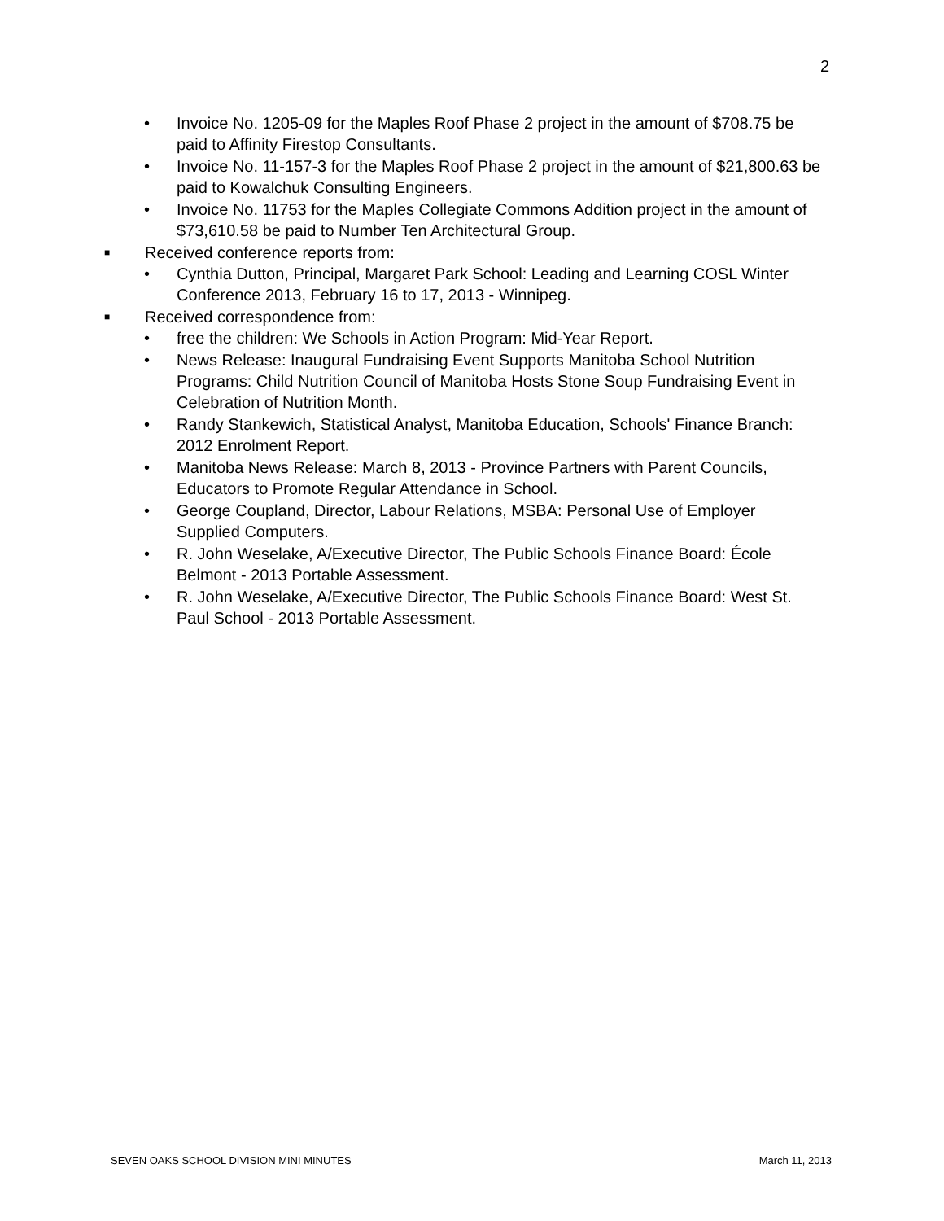2
• Invoice No. 1205-09 for the Maples Roof Phase 2 project in the amount of $708.75 be paid to Affinity Firestop Consultants.
• Invoice No. 11-157-3 for the Maples Roof Phase 2 project in the amount of $21,800.63 be paid to Kowalchuk Consulting Engineers.
• Invoice No. 11753 for the Maples Collegiate Commons Addition project in the amount of $73,610.58 be paid to Number Ten Architectural Group.
■ Received conference reports from:
• Cynthia Dutton, Principal, Margaret Park School: Leading and Learning COSL Winter Conference 2013, February 16 to 17, 2013 - Winnipeg.
■ Received correspondence from:
• free the children: We Schools in Action Program: Mid-Year Report.
• News Release: Inaugural Fundraising Event Supports Manitoba School Nutrition Programs: Child Nutrition Council of Manitoba Hosts Stone Soup Fundraising Event in Celebration of Nutrition Month.
• Randy Stankewich, Statistical Analyst, Manitoba Education, Schools' Finance Branch: 2012 Enrolment Report.
• Manitoba News Release: March 8, 2013 - Province Partners with Parent Councils, Educators to Promote Regular Attendance in School.
• George Coupland, Director, Labour Relations, MSBA: Personal Use of Employer Supplied Computers.
• R. John Weselake, A/Executive Director, The Public Schools Finance Board: École Belmont - 2013 Portable Assessment.
• R. John Weselake, A/Executive Director, The Public Schools Finance Board: West St. Paul School - 2013 Portable Assessment.
SEVEN OAKS SCHOOL DIVISION MINI MINUTES March 11, 2013